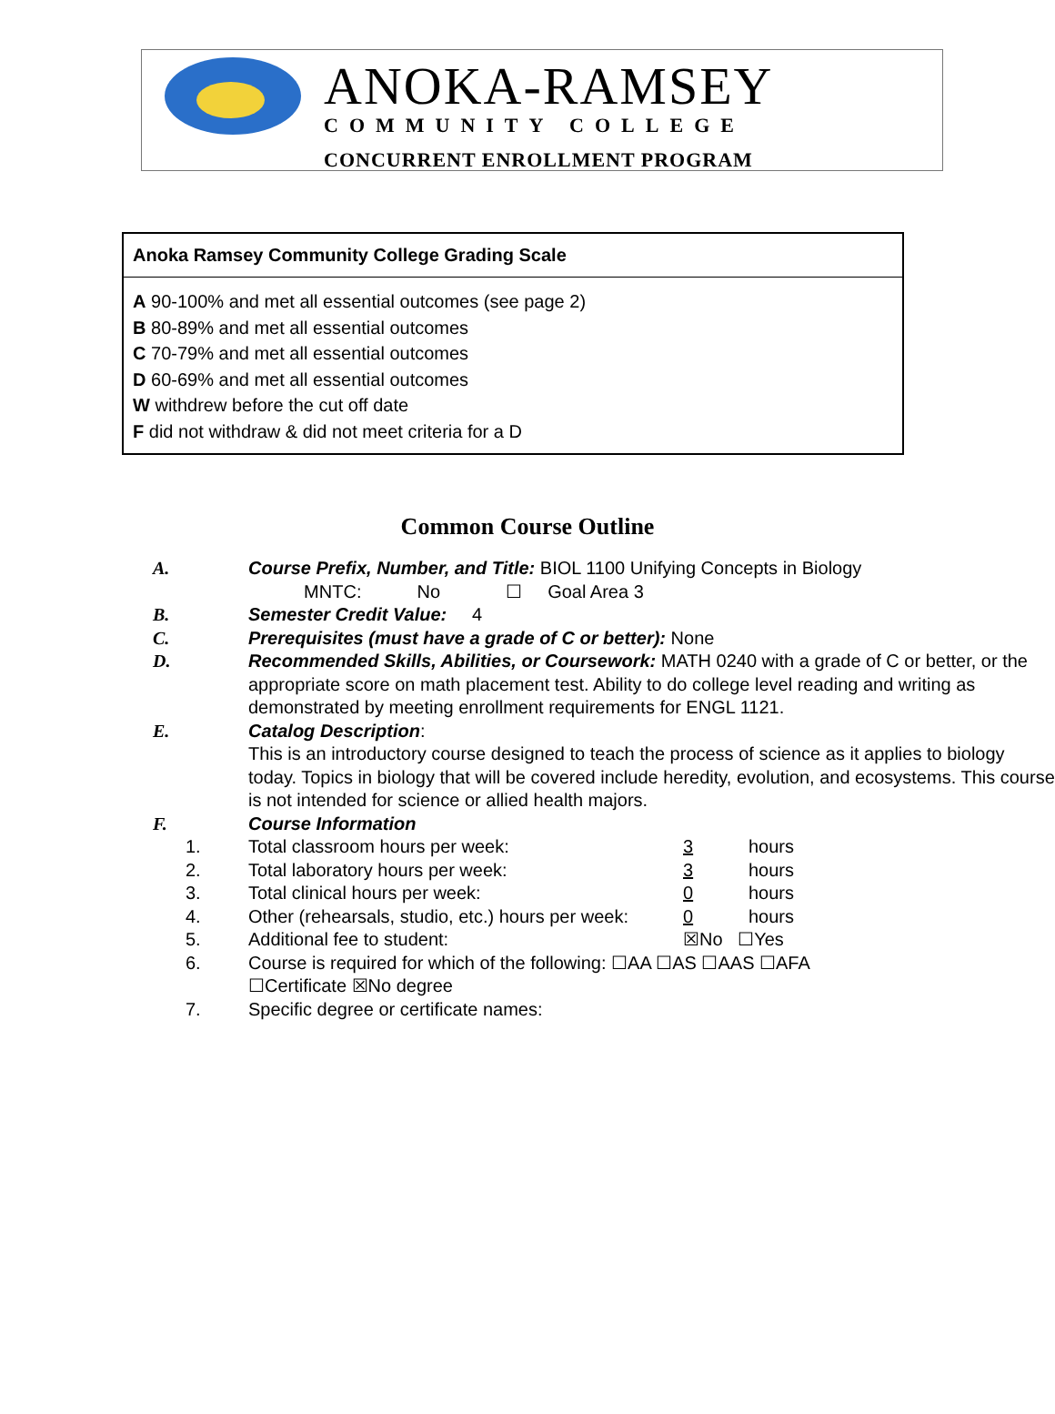ANOKA-RAMSEY
COMMUNITY COLLEGE
CONCURRENT ENROLLMENT PROGRAM
Anoka Ramsey Community College Grading Scale
A 90-100% and met all essential outcomes (see page 2)
B 80-89% and met all essential outcomes
C 70-79% and met all essential outcomes
D 60-69% and met all essential outcomes
W withdrew before the cut off date
F did not withdraw & did not meet criteria for a D
Common Course Outline
| A. | Course Prefix, Number, and Title: BIOL 1100 Unifying Concepts in Biology MNTC: No ☐ Goal Area 3 | |
| B. | Semester Credit Value: 4 | |
| C. | Prerequisites (must have a grade of C or better): None | |
| D. | Recommended Skills, Abilities, or Coursework: MATH 0240 with a grade of C or better, or the appropriate score on math placement test. Ability to do college level reading and writing as demonstrated by meeting enrollment requirements for ENGL 1121. | |
| E. | Catalog Description : This is an introductory course designed to teach the process of science as it applies to biology today. Topics in biology that will be covered include heredity, evolution, and ecosystems. This course is not intended for science or allied health majors. | |
| F. | Course Information | |
| 1. | Total classroom hours per week: | 3 hours |
| 2. | Total laboratory hours per week: | 3 hours |
| 3. | Total clinical hours per week: | 0 hours |
| 4. | Other (rehearsals, studio, etc.) hours per week: | 0 hours |
| 5. | Additional fee to student: | ☒No ☐Yes |
| 6. | Course is required for which of the following: ☐AA ☐AS ☐AAS ☐AFA | |
| | ☐Certificate ☒No degree | |
| 7. | Specific degree or certificate names: | |